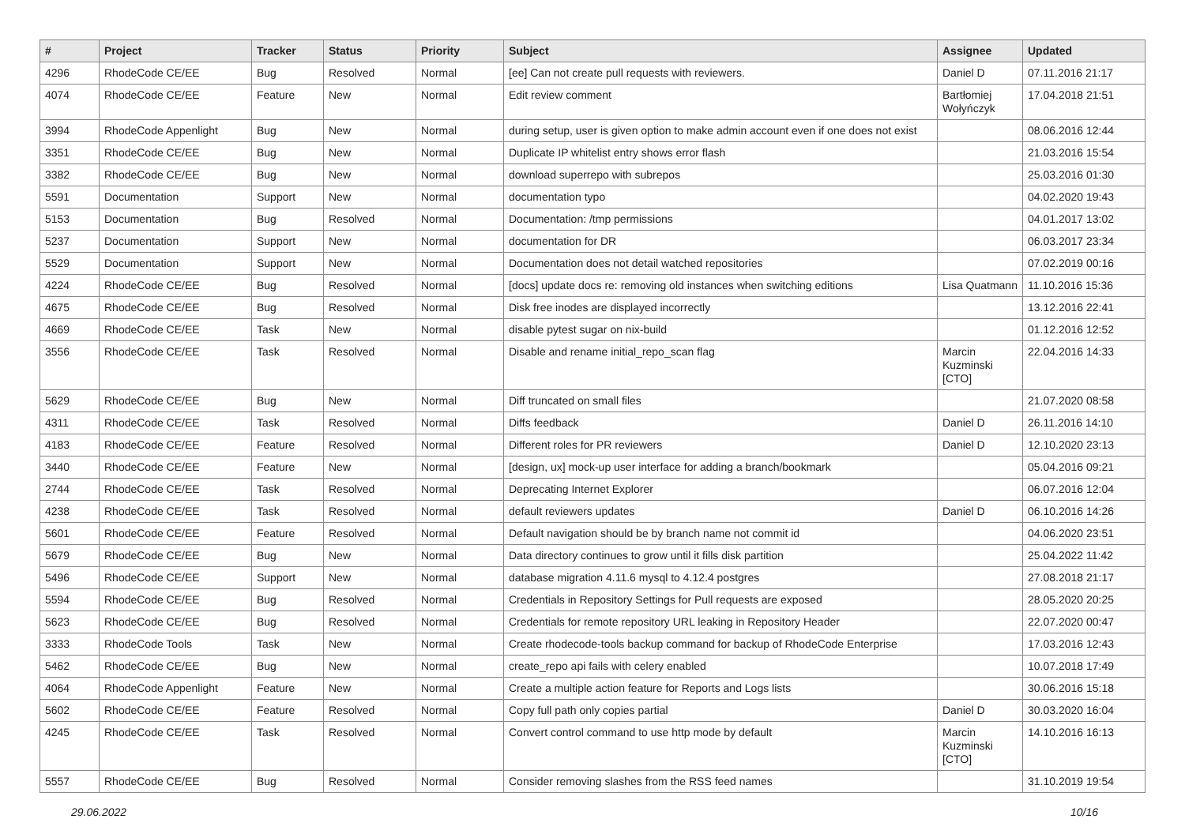| # | Project | Tracker | Status | Priority | Subject | Assignee | Updated |
| --- | --- | --- | --- | --- | --- | --- | --- |
| 4296 | RhodeCode CE/EE | Bug | Resolved | Normal | [ee] Can not create pull requests with reviewers. | Daniel D | 07.11.2016 21:17 |
| 4074 | RhodeCode CE/EE | Feature | New | Normal | Edit review comment | Bartłomiej Wołyńczyk | 17.04.2018 21:51 |
| 3994 | RhodeCode Appenlight | Bug | New | Normal | during setup, user is given option to make admin account even if one does not exist | | 08.06.2016 12:44 |
| 3351 | RhodeCode CE/EE | Bug | New | Normal | Duplicate IP whitelist entry shows error flash | | 21.03.2016 15:54 |
| 3382 | RhodeCode CE/EE | Bug | New | Normal | download superrepo with subrepos | | 25.03.2016 01:30 |
| 5591 | Documentation | Support | New | Normal | documentation typo | | 04.02.2020 19:43 |
| 5153 | Documentation | Bug | Resolved | Normal | Documentation: /tmp permissions | | 04.01.2017 13:02 |
| 5237 | Documentation | Support | New | Normal | documentation for DR | | 06.03.2017 23:34 |
| 5529 | Documentation | Support | New | Normal | Documentation does not detail watched repositories | | 07.02.2019 00:16 |
| 4224 | RhodeCode CE/EE | Bug | Resolved | Normal | [docs] update docs re: removing old instances when switching editions | Lisa Quatmann | 11.10.2016 15:36 |
| 4675 | RhodeCode CE/EE | Bug | Resolved | Normal | Disk free inodes are displayed incorrectly | | 13.12.2016 22:41 |
| 4669 | RhodeCode CE/EE | Task | New | Normal | disable pytest sugar on nix-build | | 01.12.2016 12:52 |
| 3556 | RhodeCode CE/EE | Task | Resolved | Normal | Disable and rename initial_repo_scan flag | Marcin Kuzminski [CTO] | 22.04.2016 14:33 |
| 5629 | RhodeCode CE/EE | Bug | New | Normal | Diff truncated on small files | | 21.07.2020 08:58 |
| 4311 | RhodeCode CE/EE | Task | Resolved | Normal | Diffs feedback | Daniel D | 26.11.2016 14:10 |
| 4183 | RhodeCode CE/EE | Feature | Resolved | Normal | Different roles for PR reviewers | Daniel D | 12.10.2020 23:13 |
| 3440 | RhodeCode CE/EE | Feature | New | Normal | [design, ux] mock-up user interface for adding a branch/bookmark | | 05.04.2016 09:21 |
| 2744 | RhodeCode CE/EE | Task | Resolved | Normal | Deprecating Internet Explorer | | 06.07.2016 12:04 |
| 4238 | RhodeCode CE/EE | Task | Resolved | Normal | default reviewers updates | Daniel D | 06.10.2016 14:26 |
| 5601 | RhodeCode CE/EE | Feature | Resolved | Normal | Default navigation should be by branch name not commit id | | 04.06.2020 23:51 |
| 5679 | RhodeCode CE/EE | Bug | New | Normal | Data directory continues to grow until it fills disk partition | | 25.04.2022 11:42 |
| 5496 | RhodeCode CE/EE | Support | New | Normal | database migration 4.11.6 mysql to 4.12.4 postgres | | 27.08.2018 21:17 |
| 5594 | RhodeCode CE/EE | Bug | Resolved | Normal | Credentials in Repository Settings for Pull requests are exposed | | 28.05.2020 20:25 |
| 5623 | RhodeCode CE/EE | Bug | Resolved | Normal | Credentials for remote repository URL leaking in Repository Header | | 22.07.2020 00:47 |
| 3333 | RhodeCode Tools | Task | New | Normal | Create rhodecode-tools backup command for backup of RhodeCode Enterprise | | 17.03.2016 12:43 |
| 5462 | RhodeCode CE/EE | Bug | New | Normal | create_repo api fails with celery enabled | | 10.07.2018 17:49 |
| 4064 | RhodeCode Appenlight | Feature | New | Normal | Create a multiple action feature for Reports and Logs lists | | 30.06.2016 15:18 |
| 5602 | RhodeCode CE/EE | Feature | Resolved | Normal | Copy full path only copies partial | Daniel D | 30.03.2020 16:04 |
| 4245 | RhodeCode CE/EE | Task | Resolved | Normal | Convert control command to use http mode by default | Marcin Kuzminski [CTO] | 14.10.2016 16:13 |
| 5557 | RhodeCode CE/EE | Bug | Resolved | Normal | Consider removing slashes from the RSS feed names | | 31.10.2019 19:54 |
29.06.2022 10/16